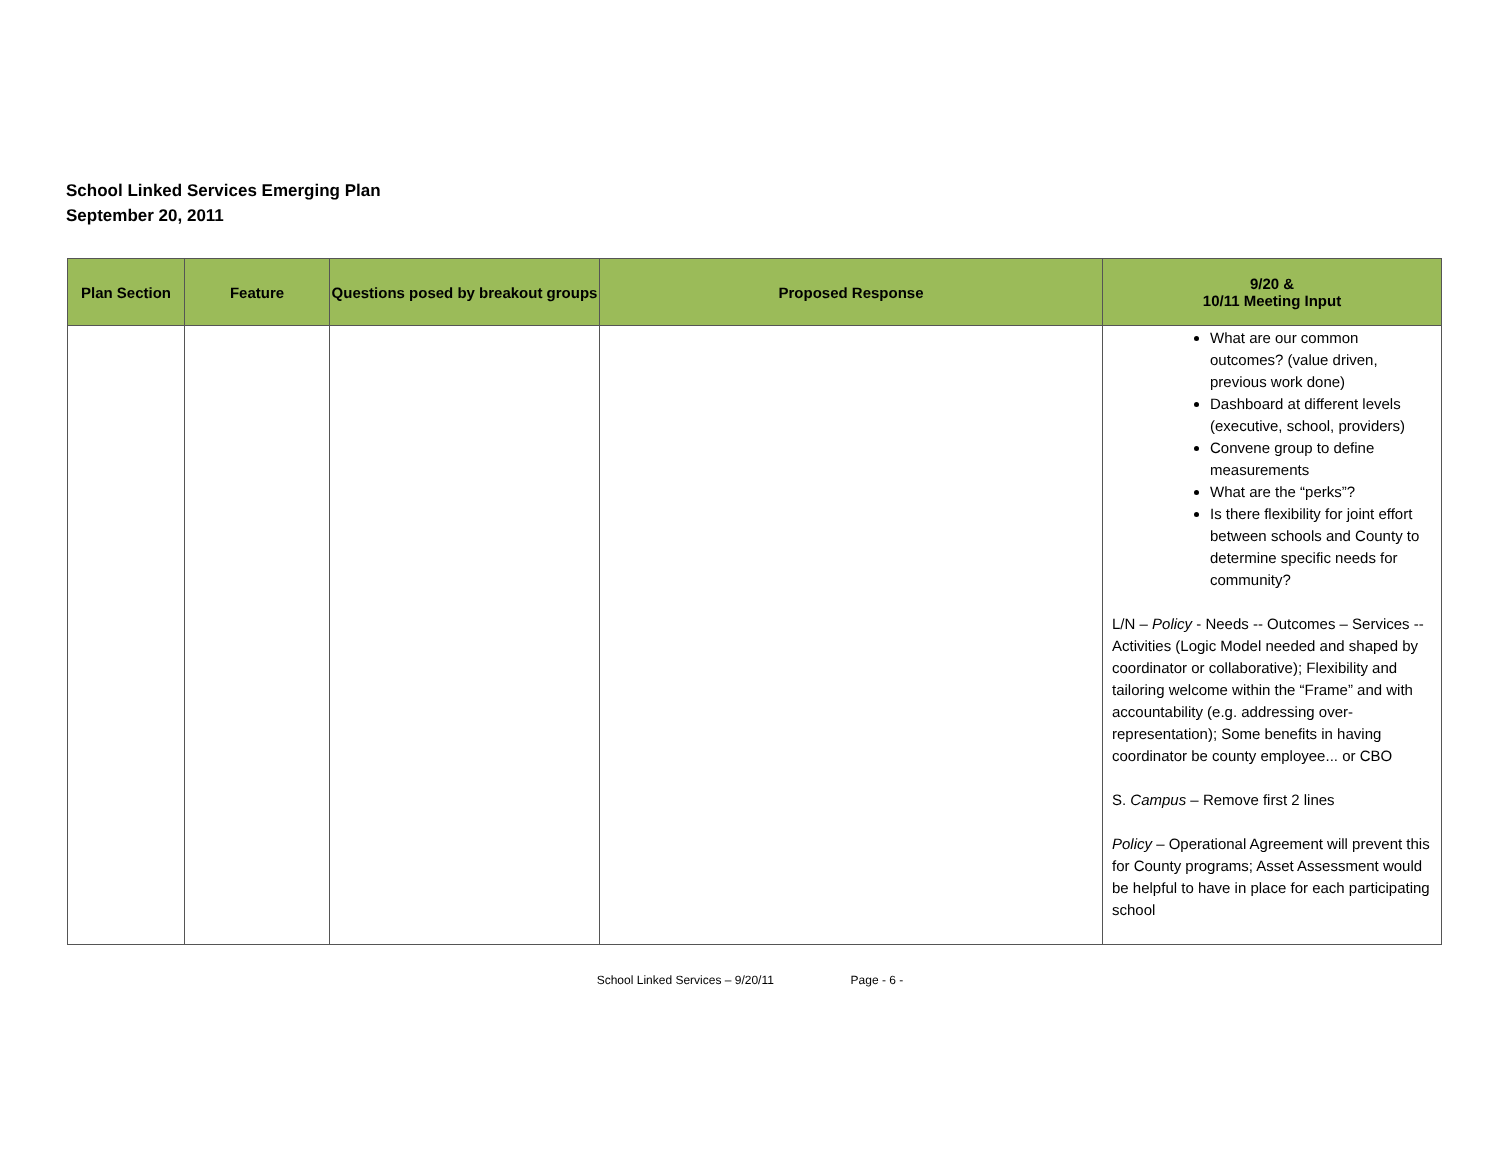School Linked Services Emerging Plan
September 20, 2011
| Plan Section | Feature | Questions posed by breakout groups | Proposed Response | 9/20 & 10/11 Meeting Input |
| --- | --- | --- | --- | --- |
| | | | | What are our common outcomes? (value driven, previous work done) Dashboard at different levels (executive, school, providers) Convene group to define measurements What are the “perks”? Is there flexibility for joint effort between schools and County to determine specific needs for community? L/N – Policy - Needs -- Outcomes – Services -- Activities (Logic Model needed and shaped by coordinator or collaborative); Flexibility and tailoring welcome within the “Frame” and with accountability (e.g. addressing over-representation); Some benefits in having coordinator be county employee... or CBO S. Campus – Remove first 2 lines Policy – Operational Agreement will prevent this for County programs; Asset Assessment would be helpful to have in place for each participating school |
School Linked Services – 9/20/11 Page - 6 -